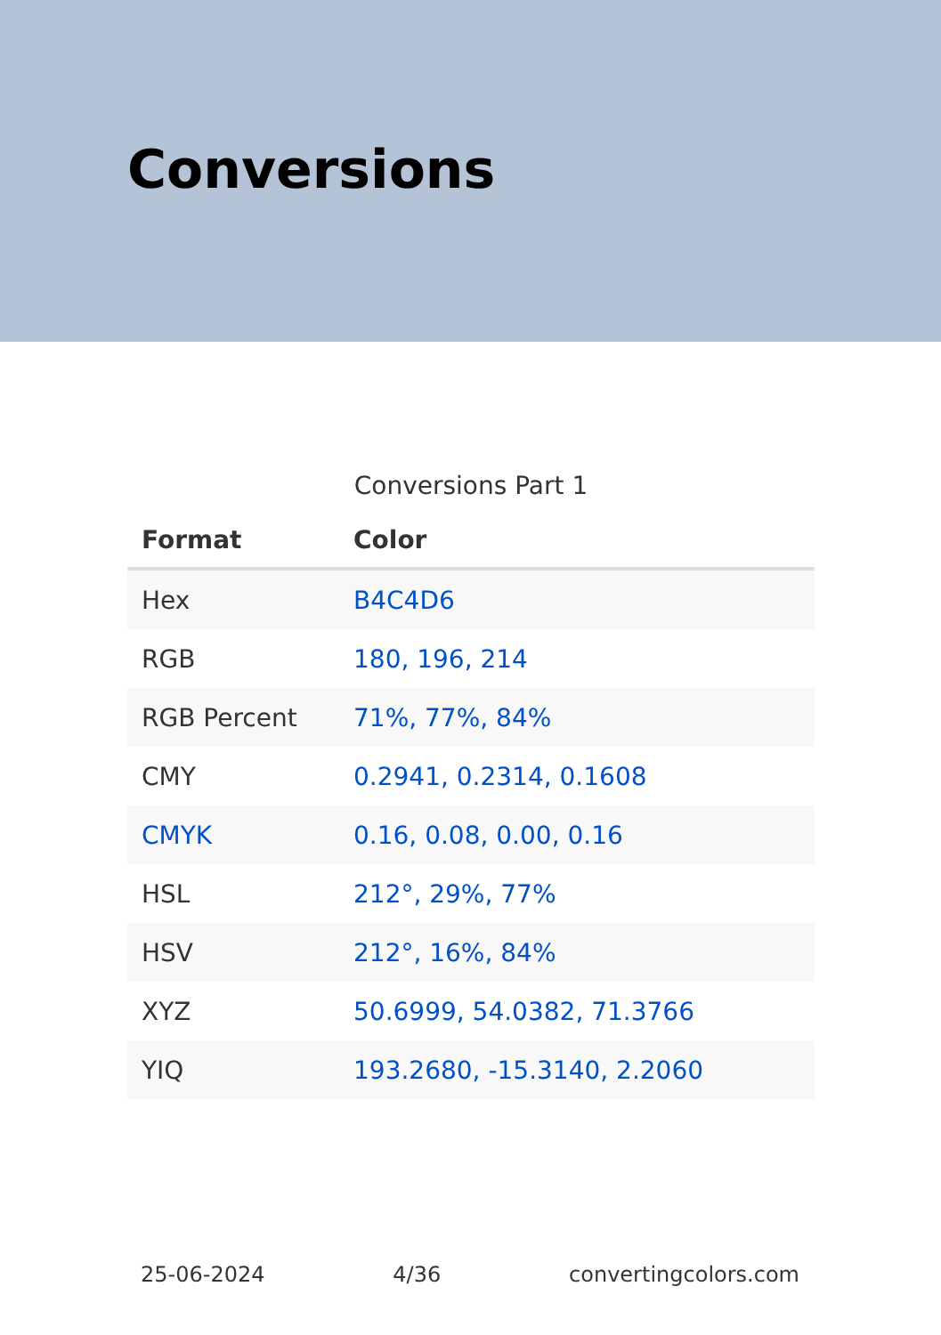Conversions
Conversions Part 1
| Format | Color |
| --- | --- |
| Hex | B4C4D6 |
| RGB | 180, 196, 214 |
| RGB Percent | 71%, 77%, 84% |
| CMY | 0.2941, 0.2314, 0.1608 |
| CMYK | 0.16, 0.08, 0.00, 0.16 |
| HSL | 212°, 29%, 77% |
| HSV | 212°, 16%, 84% |
| XYZ | 50.6999, 54.0382, 71.3766 |
| YIQ | 193.2680, -15.3140, 2.2060 |
25-06-2024 4/36 convertingcolors.com